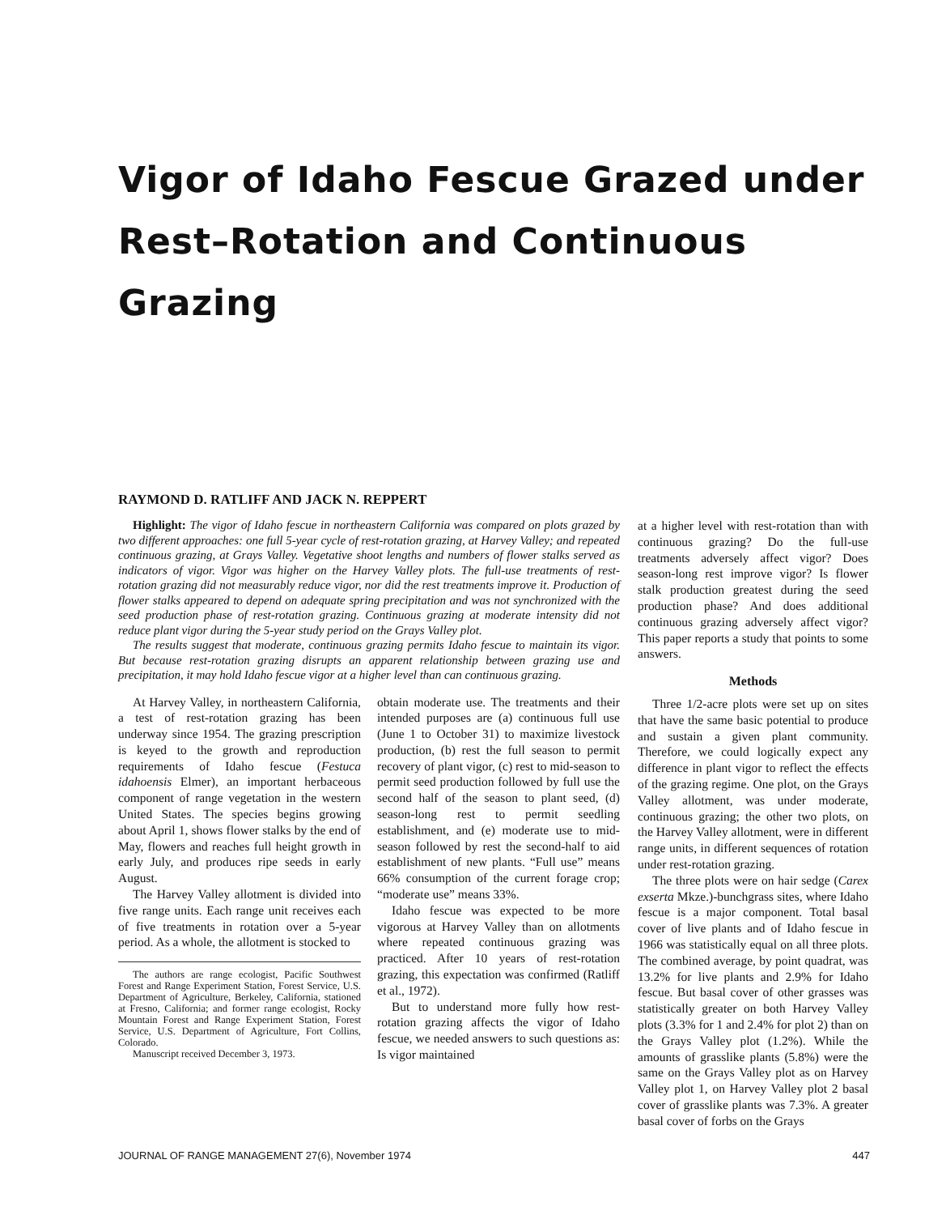Vigor of Idaho Fescue Grazed under
Rest–Rotation and Continuous Grazing
RAYMOND D. RATLIFF AND JACK N. REPPERT
Highlight: The vigor of Idaho fescue in northeastern California was compared on plots grazed by two different approaches: one full 5-year cycle of rest-rotation grazing, at Harvey Valley; and repeated continuous grazing, at Grays Valley. Vegetative shoot lengths and numbers of flower stalks served as indicators of vigor. Vigor was higher on the Harvey Valley plots. The full-use treatments of rest-rotation grazing did not measurably reduce vigor, nor did the rest treatments improve it. Production of flower stalks appeared to depend on adequate spring precipitation and was not synchronized with the seed production phase of rest-rotation grazing. Continuous grazing at moderate intensity did not reduce plant vigor during the 5-year study period on the Grays Valley plot.
The results suggest that moderate, continuous grazing permits Idaho fescue to maintain its vigor. But because rest-rotation grazing disrupts an apparent relationship between grazing use and precipitation, it may hold Idaho fescue vigor at a higher level than can continuous grazing.
At Harvey Valley, in northeastern California, a test of rest-rotation grazing has been underway since 1954. The grazing prescription is keyed to the growth and reproduction requirements of Idaho fescue (Festuca idahoensis Elmer), an important herbaceous component of range vegetation in the western United States. The species begins growing about April 1, shows flower stalks by the end of May, flowers and reaches full height growth in early July, and produces ripe seeds in early August.
The Harvey Valley allotment is divided into five range units. Each range unit receives each of five treatments in rotation over a 5-year period. As a whole, the allotment is stocked to
The authors are range ecologist, Pacific Southwest Forest and Range Experiment Station, Forest Service, U.S. Department of Agriculture, Berkeley, California, stationed at Fresno, California; and former range ecologist, Rocky Mountain Forest and Range Experiment Station, Forest Service, U.S. Department of Agriculture, Fort Collins, Colorado.
Manuscript received December 3, 1973.
obtain moderate use. The treatments and their intended purposes are (a) continuous full use (June 1 to October 31) to maximize livestock production, (b) rest the full season to permit recovery of plant vigor, (c) rest to mid-season to permit seed production followed by full use the second half of the season to plant seed, (d) season-long rest to permit seedling establishment, and (e) moderate use to mid-season followed by rest the second-half to aid establishment of new plants. “Full use” means 66% consumption of the current forage crop; “moderate use” means 33%.
Idaho fescue was expected to be more vigorous at Harvey Valley than on allotments where repeated continuous grazing was practiced. After 10 years of rest-rotation grazing, this expectation was confirmed (Ratliff et al., 1972).
But to understand more fully how rest-rotation grazing affects the vigor of Idaho fescue, we needed answers to such questions as: Is vigor maintained
at a higher level with rest-rotation than with continuous grazing? Do the full-use treatments adversely affect vigor? Does season-long rest improve vigor? Is flower stalk production greatest during the seed production phase? And does additional continuous grazing adversely affect vigor? This paper reports a study that points to some answers.
Methods
Three 1/2-acre plots were set up on sites that have the same basic potential to produce and sustain a given plant community. Therefore, we could logically expect any difference in plant vigor to reflect the effects of the grazing regime. One plot, on the Grays Valley allotment, was under moderate, continuous grazing; the other two plots, on the Harvey Valley allotment, were in different range units, in different sequences of rotation under rest-rotation grazing.
The three plots were on hair sedge (Carex exserta Mkze.)-bunchgrass sites, where Idaho fescue is a major component. Total basal cover of live plants and of Idaho fescue in 1966 was statistically equal on all three plots. The combined average, by point quadrat, was 13.2% for live plants and 2.9% for Idaho fescue. But basal cover of other grasses was statistically greater on both Harvey Valley plots (3.3% for 1 and 2.4% for plot 2) than on the Grays Valley plot (1.2%). While the amounts of grasslike plants (5.8%) were the same on the Grays Valley plot as on Harvey Valley plot 1, on Harvey Valley plot 2 basal cover of grasslike plants was 7.3%. A greater basal cover of forbs on the Grays
JOURNAL OF RANGE MANAGEMENT 27(6), November 1974 447